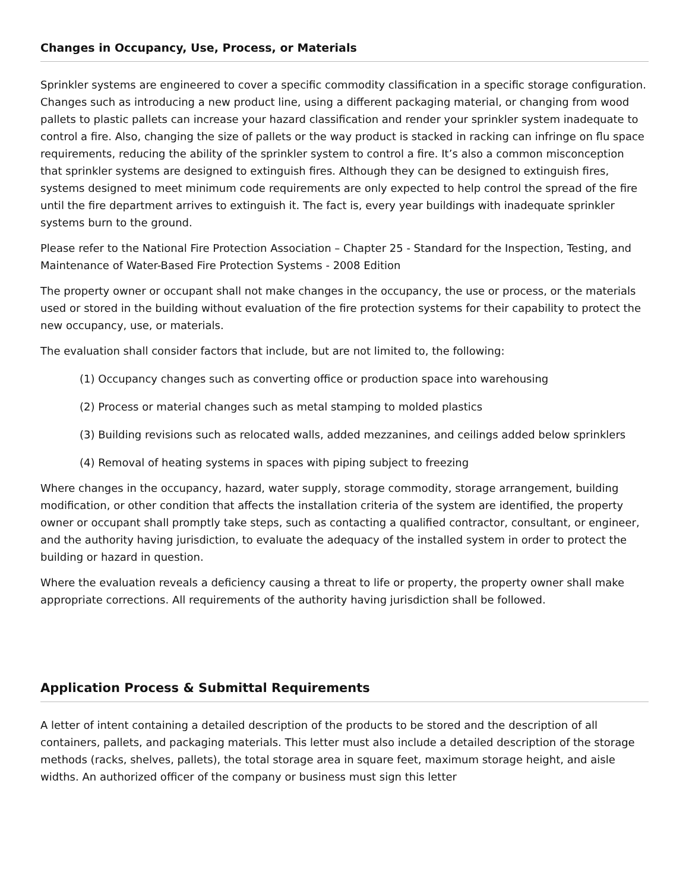Changes in Occupancy, Use, Process, or Materials
Sprinkler systems are engineered to cover a specific commodity classification in a specific storage configuration. Changes such as introducing a new product line, using a different packaging material, or changing from wood pallets to plastic pallets can increase your hazard classification and render your sprinkler system inadequate to control a fire. Also, changing the size of pallets or the way product is stacked in racking can infringe on flu space requirements, reducing the ability of the sprinkler system to control a fire. It’s also a common misconception that sprinkler systems are designed to extinguish fires. Although they can be designed to extinguish fires, systems designed to meet minimum code requirements are only expected to help control the spread of the fire until the fire department arrives to extinguish it. The fact is, every year buildings with inadequate sprinkler systems burn to the ground.
Please refer to the National Fire Protection Association – Chapter 25 - Standard for the Inspection, Testing, and Maintenance of Water-Based Fire Protection Systems - 2008 Edition
The property owner or occupant shall not make changes in the occupancy, the use or process, or the materials used or stored in the building without evaluation of the fire protection systems for their capability to protect the new occupancy, use, or materials.
The evaluation shall consider factors that include, but are not limited to, the following:
(1) Occupancy changes such as converting office or production space into warehousing
(2) Process or material changes such as metal stamping to molded plastics
(3) Building revisions such as relocated walls, added mezzanines, and ceilings added below sprinklers
(4) Removal of heating systems in spaces with piping subject to freezing
Where changes in the occupancy, hazard, water supply, storage commodity, storage arrangement, building modification, or other condition that affects the installation criteria of the system are identified, the property owner or occupant shall promptly take steps, such as contacting a qualified contractor, consultant, or engineer, and the authority having jurisdiction, to evaluate the adequacy of the installed system in order to protect the building or hazard in question.
Where the evaluation reveals a deficiency causing a threat to life or property, the property owner shall make appropriate corrections. All requirements of the authority having jurisdiction shall be followed.
Application Process & Submittal Requirements
A letter of intent containing a detailed description of the products to be stored and the description of all containers, pallets, and packaging materials. This letter must also include a detailed description of the storage methods (racks, shelves, pallets), the total storage area in square feet, maximum storage height, and aisle widths. An authorized officer of the company or business must sign this letter